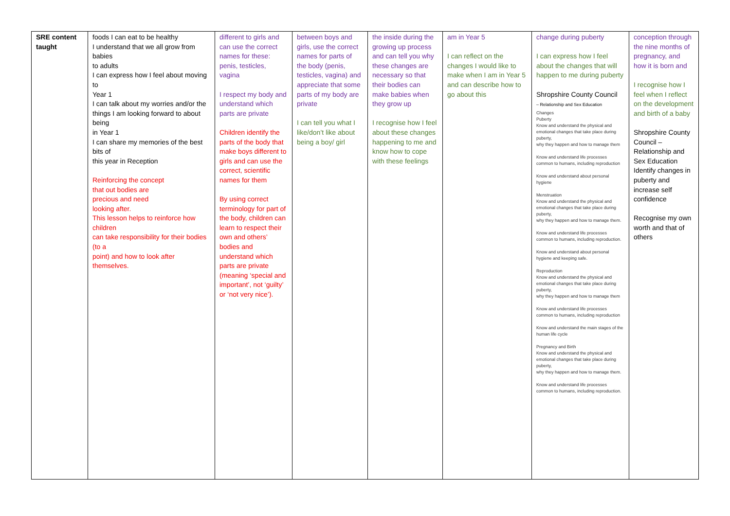| SRE content taught | foods I can eat to be healthy I understand that we all grow from babies to adults I can express how I feel about moving to Year 1 I can talk about my worries and/or the things I am looking forward to about being in Year 1 I can share my memories of the best bits of this year in Reception Reinforcing the concept that out bodies are precious and need looking after. This lesson helps to reinforce how children can take responsibility for their bodies (to a point) and how to look after themselves. | different to girls and can use the correct names for these: penis, testicles, vagina I respect my body and understand which parts are private Children identify the parts of the body that make boys different to girls and can use the correct, scientific names for them By using correct terminology for part of the body, children can learn to respect their own and others’ bodies and understand which parts are private (meaning ‘special and important’, not ‘guilty’ or ‘not very nice’). | between boys and girls, use the correct names for parts of the body (penis, testicles, vagina) and appreciate that some parts of my body are private I can tell you what I like/don’t like about being a boy/ girl | the inside during the growing up process and can tell you why these changes are necessary so that their bodies can make babies when they grow up I recognise how I feel about these changes happening to me and know how to cope with these feelings | am in Year 5 I can reflect on the changes I would like to make when I am in Year 5 and can describe how to go about this | change during puberty I can express how I feel about the changes that will happen to me during puberty Shropshire County Council – Relationship and Sex Education Changes Puberty Know and understand the physical and emotional changes that take place during puberty, why they happen and how to manage them Know and understand life processes common to humans, including reproduction Know and understand about personal hygiene Menstruation Know and understand the physical and emotional changes that take place during puberty, why they happen and how to manage them. Know and understand life processes common to humans, including reproduction. Know and understand about personal hygiene and keeping safe. Reproduction Know and understand the physical and emotional changes that take place during puberty, why they happen and how to manage them Know and understand life processes common to humans, including reproduction Know and understand the main stages of the human life cycle Pregnancy and Birth Know and understand the physical and emotional changes that take place during puberty, why they happen and how to manage them. Know and understand life processes common to humans, including reproduction. | conception through the nine months of pregnancy, and how it is born and I recognise how I feel when I reflect on the development and birth of a baby Shropshire County Council – Relationship and Sex Education Identify changes in puberty and increase self confidence Recognise my own worth and that of others |